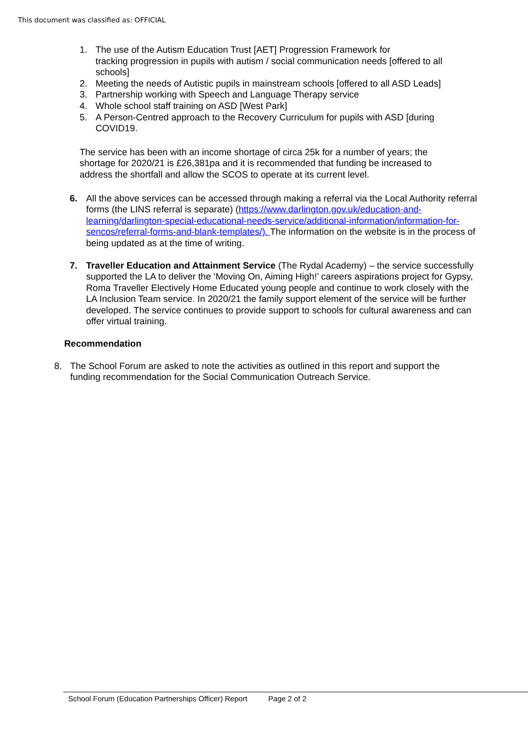This document was classified as: OFFICIAL
1. The use of the Autism Education Trust [AET] Progression Framework for
tracking progression in pupils with autism / social communication needs [offered to all schools]
2. Meeting the needs of Autistic pupils in mainstream schools [offered to all ASD Leads]
3. Partnership working with Speech and Language Therapy service
4. Whole school staff training on ASD [West Park]
5. A Person-Centred approach to the Recovery Curriculum for pupils with ASD [during COVID19.
The service has been with an income shortage of circa 25k for a number of years; the shortage for 2020/21 is £26,381pa and it is recommended that funding be increased to address the shortfall and allow the SCOS to operate at its current level.
6. All the above services can be accessed through making a referral via the Local Authority referral forms (the LINS referral is separate) (https://www.darlington.gov.uk/education-and-learning/darlington-special-educational-needs-service/additional-information/information-for-sencos/referral-forms-and-blank-templates/). The information on the website is in the process of being updated as at the time of writing.
7. Traveller Education and Attainment Service (The Rydal Academy) – the service successfully supported the LA to deliver the ‘Moving On, Aiming High!’ careers aspirations project for Gypsy, Roma Traveller Electively Home Educated young people and continue to work closely with the LA Inclusion Team service. In 2020/21 the family support element of the service will be further developed. The service continues to provide support to schools for cultural awareness and can offer virtual training.
Recommendation
8. The School Forum are asked to note the activities as outlined in this report and support the funding recommendation for the Social Communication Outreach Service.
School Forum (Education Partnerships Officer) Report Page 2 of 2